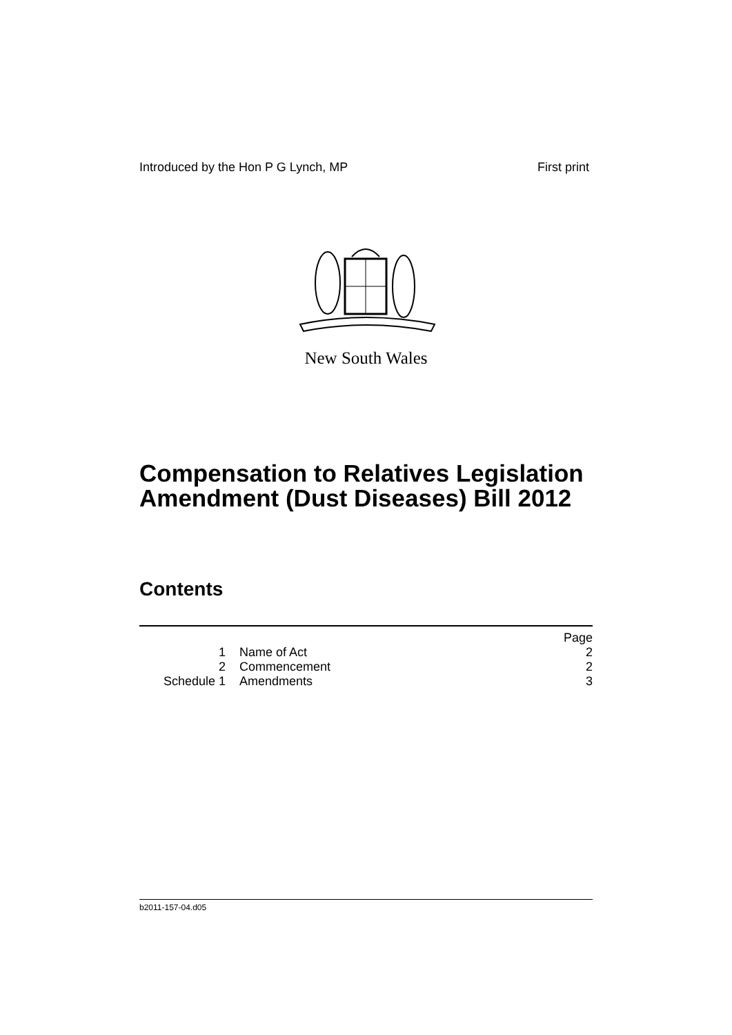Introduced by the Hon P G Lynch, MP First print
New South Wales
Compensation to Relatives Legislation
Amendment (Dust Diseases) Bill 2012
Contents
| | | Page |
| 1 | Name of Act | 2 |
| 2 | Commencement | 2 |
| Schedule 1 | Amendments | 3 |
b2011-157-04.d05